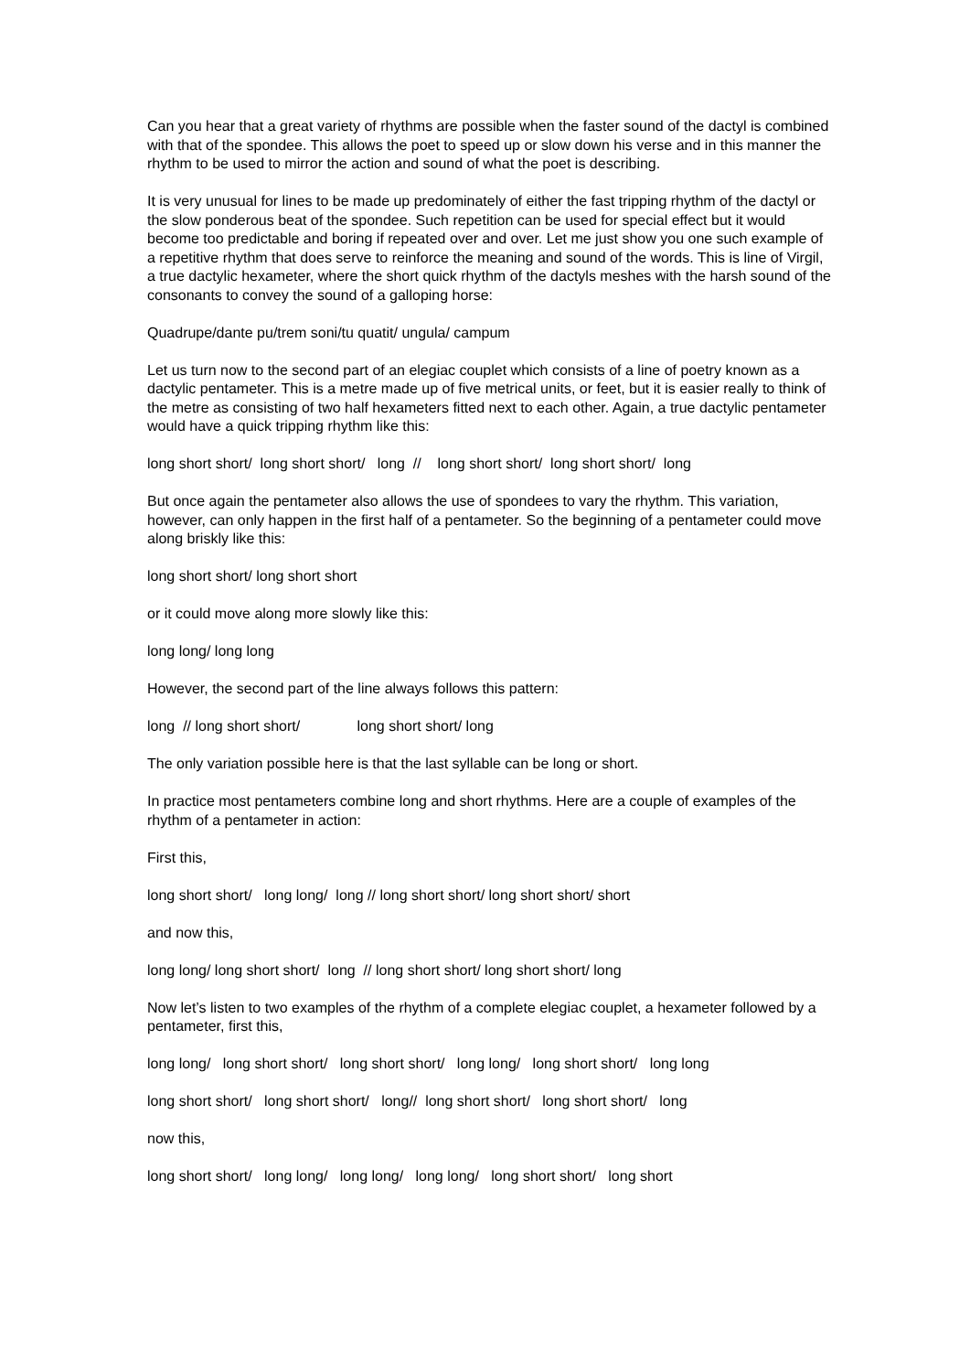Can you hear that a great variety of rhythms are possible when the faster sound of the dactyl is combined with that of the spondee. This allows the poet to speed up or slow down his verse and in this manner the rhythm to be used to mirror the action and sound of what the poet is describing.
It is very unusual for lines to be made up predominately of either the fast tripping rhythm of the dactyl or the slow ponderous beat of the spondee. Such repetition can be used for special effect but it would become too predictable and boring if repeated over and over. Let me just show you one such example of a repetitive rhythm that does serve to reinforce the meaning and sound of the words. This is line of Virgil, a true dactylic hexameter, where the short quick rhythm of the dactyls meshes with the harsh sound of the consonants to convey the sound of a galloping horse:
Quadrupe/dante pu/trem soni/tu quatit/ ungula/ campum
Let us turn now to the second part of an elegiac couplet which consists of a line of poetry known as a dactylic pentameter. This is a metre made up of five metrical units, or feet, but it is easier really to think of the metre as consisting of two half hexameters fitted next to each other. Again, a true dactylic pentameter would have a quick tripping rhythm like this:
long short short/ long short short/ long // long short short/ long short short/ long
But once again the pentameter also allows the use of spondees to vary the rhythm. This variation, however, can only happen in the first half of a pentameter. So the beginning of a pentameter could move along briskly like this:
long short short/ long short short
or it could move along more slowly like this:
long long/ long long
However, the second part of the line always follows this pattern:
long // long short short/ long short short/ long
The only variation possible here is that the last syllable can be long or short.
In practice most pentameters combine long and short rhythms. Here are a couple of examples of the rhythm of a pentameter in action:
First this,
long short short/ long long/ long // long short short/ long short short/ short
and now this,
long long/ long short short/ long // long short short/ long short short/ long
Now let’s listen to two examples of the rhythm of a complete elegiac couplet, a hexameter followed by a pentameter, first this,
long long/ long short short/ long short short/ long long/ long short short/ long long
long short short/ long short short/ long// long short short/ long short short/ long
now this,
long short short/ long long/ long long/ long long/ long short short/ long short